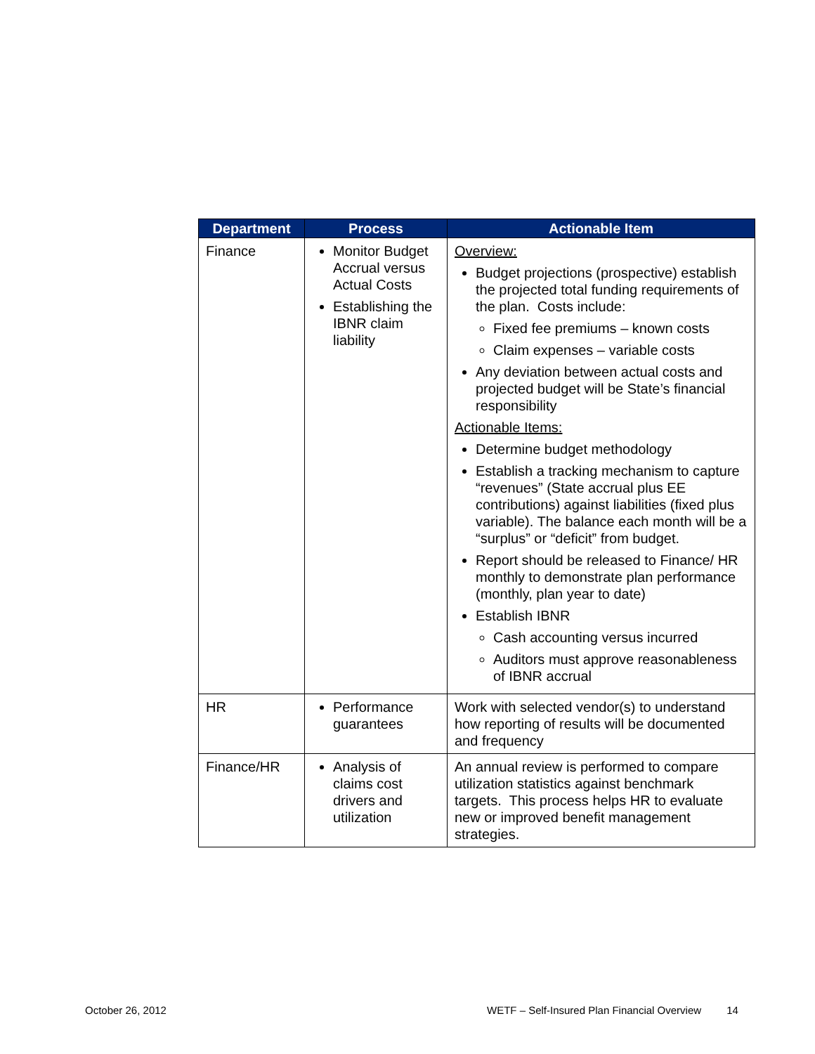| Department | Process | Actionable Item |
| --- | --- | --- |
| Finance | Monitor Budget Accrual versus Actual Costs Establishing the IBNR claim liability | Overview: Budget projections (prospective) establish the projected total funding requirements of the plan. Costs include: Fixed fee premiums – known costs Claim expenses – variable costs Any deviation between actual costs and projected budget will be State’s financial responsibility Actionable Items: Determine budget methodology Establish a tracking mechanism to capture “revenues” (State accrual plus EE contributions) against liabilities (fixed plus variable). The balance each month will be a “surplus” or “deficit” from budget. Report should be released to Finance/ HR monthly to demonstrate plan performance (monthly, plan year to date) Establish IBNR Cash accounting versus incurred Auditors must approve reasonableness of IBNR accrual |
| HR | Performance guarantees | Work with selected vendor(s) to understand how reporting of results will be documented and frequency |
| Finance/HR | Analysis of claims cost drivers and utilization | An annual review is performed to compare utilization statistics against benchmark targets. This process helps HR to evaluate new or improved benefit management strategies. |
October 26, 2012
WETF – Self-Insured Plan Financial Overview 14